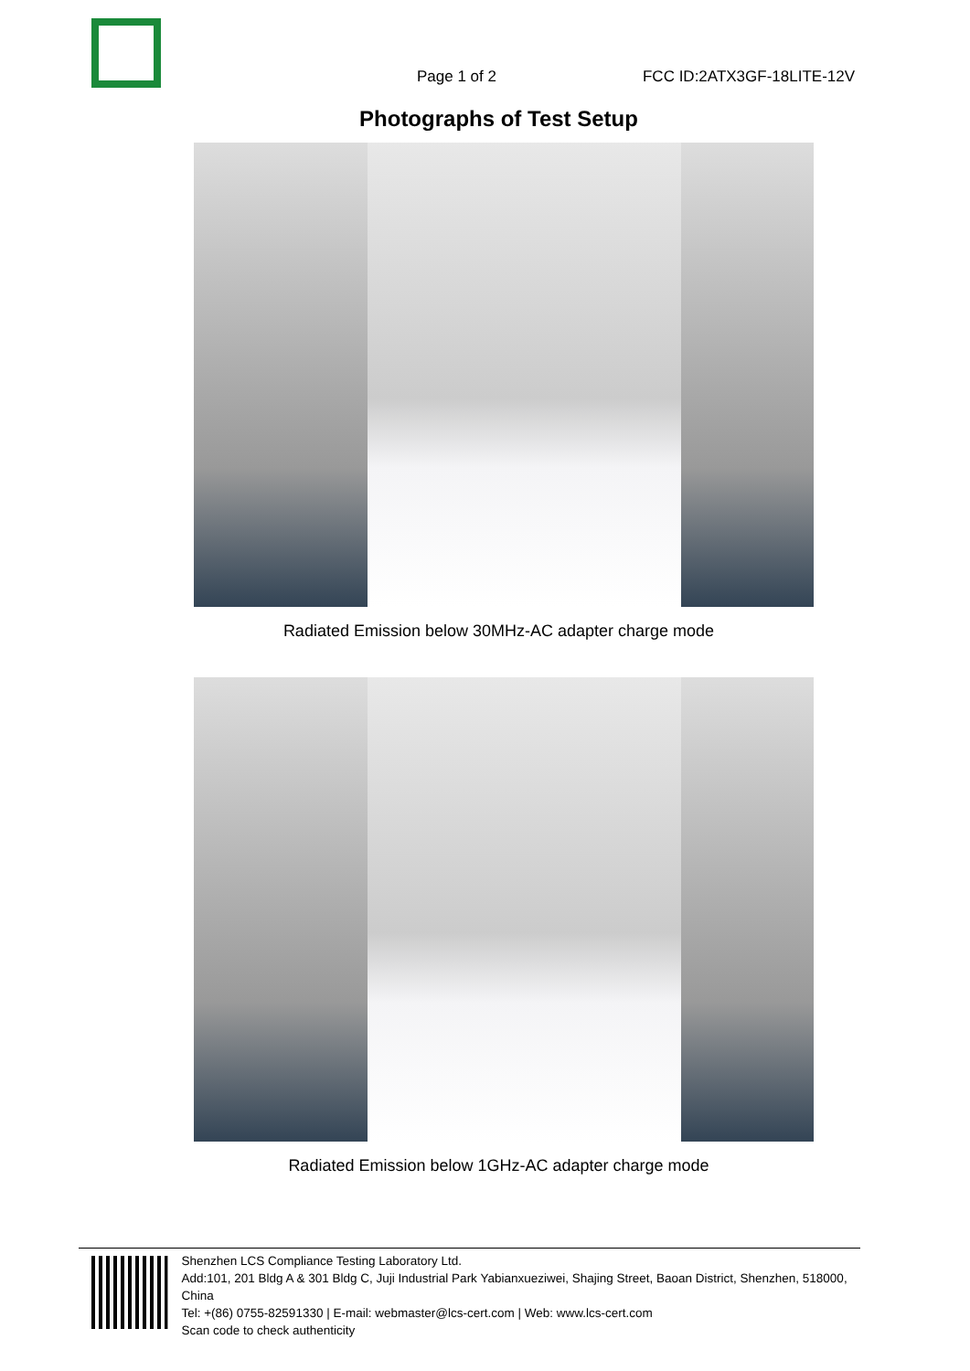Page 1 of 2
FCC ID:2ATX3GF-18LITE-12V
Photographs of Test Setup
Radiated Emission below 30MHz-AC adapter charge mode
Radiated Emission below 1GHz-AC adapter charge mode
Shenzhen LCS Compliance Testing Laboratory Ltd.
Add:101, 201 Bldg A & 301 Bldg C, Juji Industrial Park Yabianxueziwei, Shajing Street, Baoan District, Shenzhen, 518000, China
Tel: +(86) 0755-82591330 | E-mail: webmaster@lcs-cert.com | Web: www.lcs-cert.com
Scan code to check authenticity